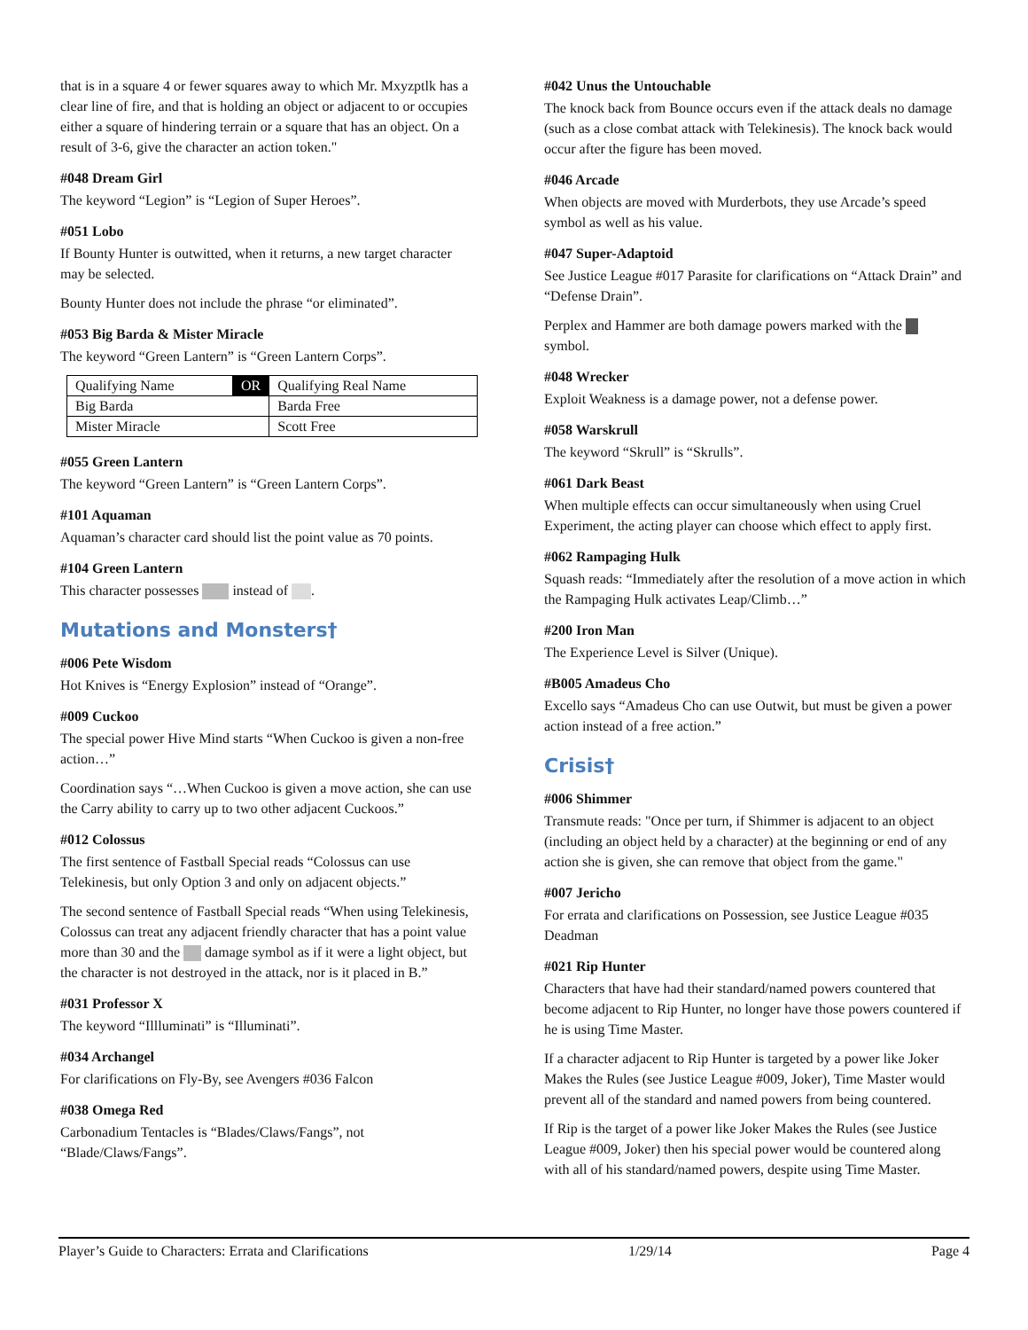that is in a square 4 or fewer squares away to which Mr. Mxyzptlk has a clear line of fire, and that is holding an object or adjacent to or occupies either a square of hindering terrain or a square that has an object. On a result of 3-6, give the character an action token."
#048 Dream Girl
The keyword “Legion” is “Legion of Super Heroes”.
#051 Lobo
If Bounty Hunter is outwitted, when it returns, a new target character may be selected.
Bounty Hunter does not include the phrase “or eliminated”.
#053 Big Barda & Mister Miracle
The keyword “Green Lantern” is “Green Lantern Corps”.
| Qualifying Name | OR | Qualifying Real Name |
| --- | --- | --- |
| Big Barda | | Barda Free |
| Mister Miracle | | Scott Free |
#055 Green Lantern
The keyword “Green Lantern” is “Green Lantern Corps”.
#101 Aquaman
Aquaman’s character card should list the point value as 70 points.
#104 Green Lantern
This character possesses instead of .
Mutations and Monsters†
#006 Pete Wisdom
Hot Knives is “Energy Explosion” instead of “Orange”.
#009 Cuckoo
The special power Hive Mind starts “When Cuckoo is given a non-free action…”
Coordination says “…When Cuckoo is given a move action, she can use the Carry ability to carry up to two other adjacent Cuckoos.”
#012 Colossus
The first sentence of Fastball Special reads “Colossus can use Telekinesis, but only Option 3 and only on adjacent objects.”
The second sentence of Fastball Special reads “When using Telekinesis, Colossus can treat any adjacent friendly character that has a point value more than 30 and the damage symbol as if it were a light object, but the character is not destroyed in the attack, nor is it placed in B.”
#031 Professor X
The keyword “Illluminati” is “Illuminati”.
#034 Archangel
For clarifications on Fly-By, see Avengers #036 Falcon
#038 Omega Red
Carbonadium Tentacles is “Blades/Claws/Fangs”, not “Blade/Claws/Fangs”.
#042 Unus the Untouchable
The knock back from Bounce occurs even if the attack deals no damage (such as a close combat attack with Telekinesis). The knock back would occur after the figure has been moved.
#046 Arcade
When objects are moved with Murderbots, they use Arcade’s speed symbol as well as his value.
#047 Super-Adaptoid
See Justice League #017 Parasite for clarifications on “Attack Drain” and “Defense Drain”.
Perplex and Hammer are both damage powers marked with the symbol.
#048 Wrecker
Exploit Weakness is a damage power, not a defense power.
#058 Warskrull
The keyword “Skrull” is “Skrulls”.
#061 Dark Beast
When multiple effects can occur simultaneously when using Cruel Experiment, the acting player can choose which effect to apply first.
#062 Rampaging Hulk
Squash reads: “Immediately after the resolution of a move action in which the Rampaging Hulk activates Leap/Climb…”
#200 Iron Man
The Experience Level is Silver (Unique).
#B005 Amadeus Cho
Excello says “Amadeus Cho can use Outwit, but must be given a power action instead of a free action.”
Crisis†
#006 Shimmer
Transmute reads: "Once per turn, if Shimmer is adjacent to an object (including an object held by a character) at the beginning or end of any action she is given, she can remove that object from the game."
#007 Jericho
For errata and clarifications on Possession, see Justice League #035 Deadman
#021 Rip Hunter
Characters that have had their standard/named powers countered that become adjacent to Rip Hunter, no longer have those powers countered if he is using Time Master.
If a character adjacent to Rip Hunter is targeted by a power like Joker Makes the Rules (see Justice League #009, Joker), Time Master would prevent all of the standard and named powers from being countered.
If Rip is the target of a power like Joker Makes the Rules (see Justice League #009, Joker) then his special power would be countered along with all of his standard/named powers, despite using Time Master.
Player’s Guide to Characters: Errata and Clarifications 1/29/14 Page 4